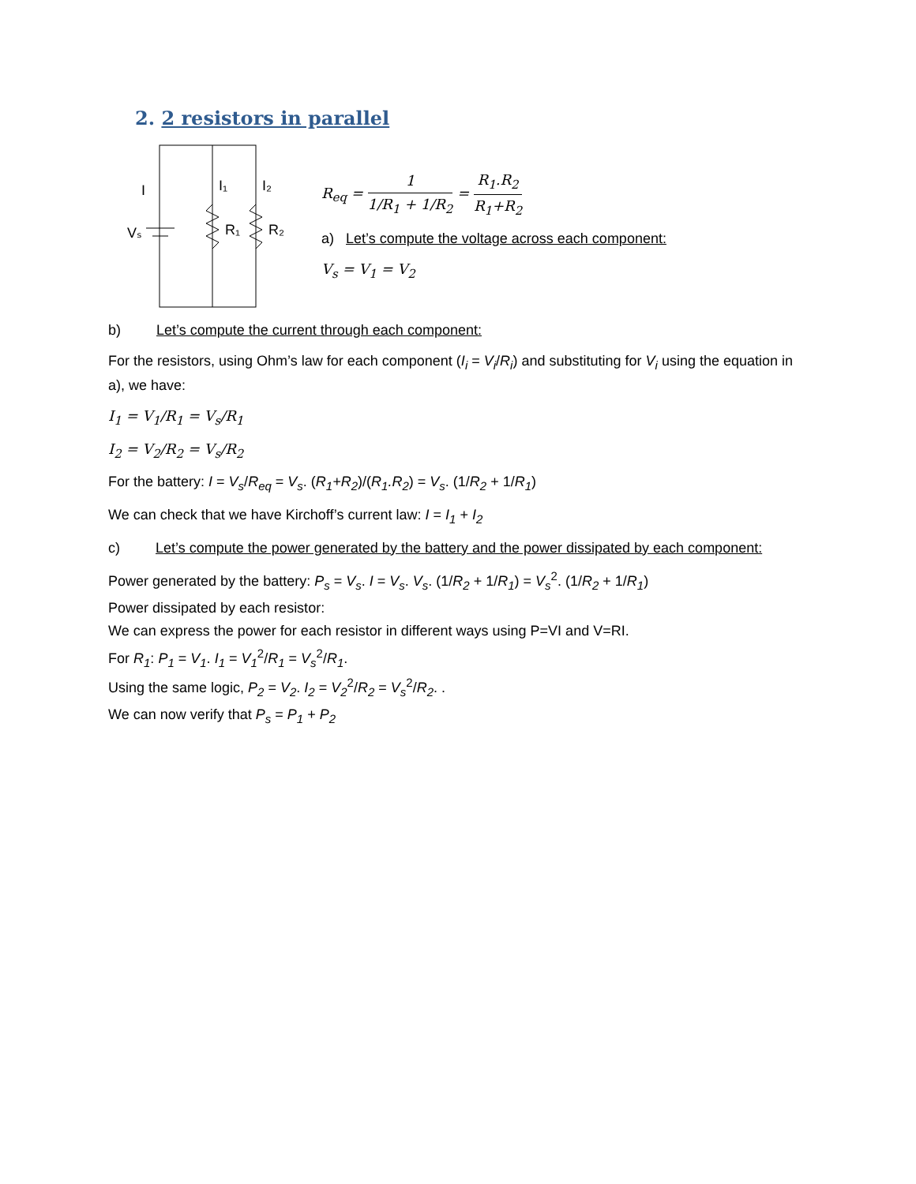2. 2 resistors in parallel
I
I₁
I₂
Vₛ
R₁
R₂
R<sub>eq</sub> = 1 1/R<sub>1</sub> + 1/R<sub>2</sub> = R<sub>1</sub>.R<sub>2</sub> R<sub>1</sub>+R<sub>2</sub>
a) Let’s compute the voltage across each component:
V<sub>s</sub> = V<sub>1</sub> = V<sub>2</sub>
b) Let’s compute the current through each component:
For the resistors, using Ohm’s law for each component (I<sub>i</sub> = V<sub>i</sub>/R<sub>i</sub>) and substituting for V<sub>i</sub> using the equation in a), we have:
I<sub>1</sub> = V<sub>1</sub>/R<sub>1</sub> = V<sub>s</sub>/R<sub>1</sub>
I<sub>2</sub> = V<sub>2</sub>/R<sub>2</sub> = V<sub>s</sub>/R<sub>2</sub>
For the battery: I = V<sub>s</sub>/R<sub>eq</sub> = V<sub>s</sub>. (R<sub>1</sub>+R<sub>2</sub>)/(R<sub>1</sub>.R<sub>2</sub>) = V<sub>s</sub>. (1/R<sub>2</sub> + 1/R<sub>1</sub>)
We can check that we have Kirchoff’s current law: I = I<sub>1</sub> + I<sub>2</sub>
c) Let’s compute the power generated by the battery and the power dissipated by each component:
Power generated by the battery: P<sub>s</sub> = V<sub>s</sub>. I = V<sub>s</sub>. V<sub>s</sub>. (1/R<sub>2</sub> + 1/R<sub>1</sub>) = V<sub>s</sub><sup>2</sup>. (1/R<sub>2</sub> + 1/R<sub>1</sub>)
Power dissipated by each resistor:
We can express the power for each resistor in different ways using P=VI and V=RI.
For R<sub>1</sub>: P<sub>1</sub> = V<sub>1</sub>. I<sub>1</sub> = V<sub>1</sub><sup>2</sup>/R<sub>1</sub> = V<sub>s</sub><sup>2</sup>/R<sub>1</sub>.
Using the same logic, P<sub>2</sub> = V<sub>2</sub>. I<sub>2</sub> = V<sub>2</sub><sup>2</sup>/R<sub>2</sub> = V<sub>s</sub><sup>2</sup>/R<sub>2</sub>. .
We can now verify that P<sub>s</sub> = P<sub>1</sub> + P<sub>2</sub>